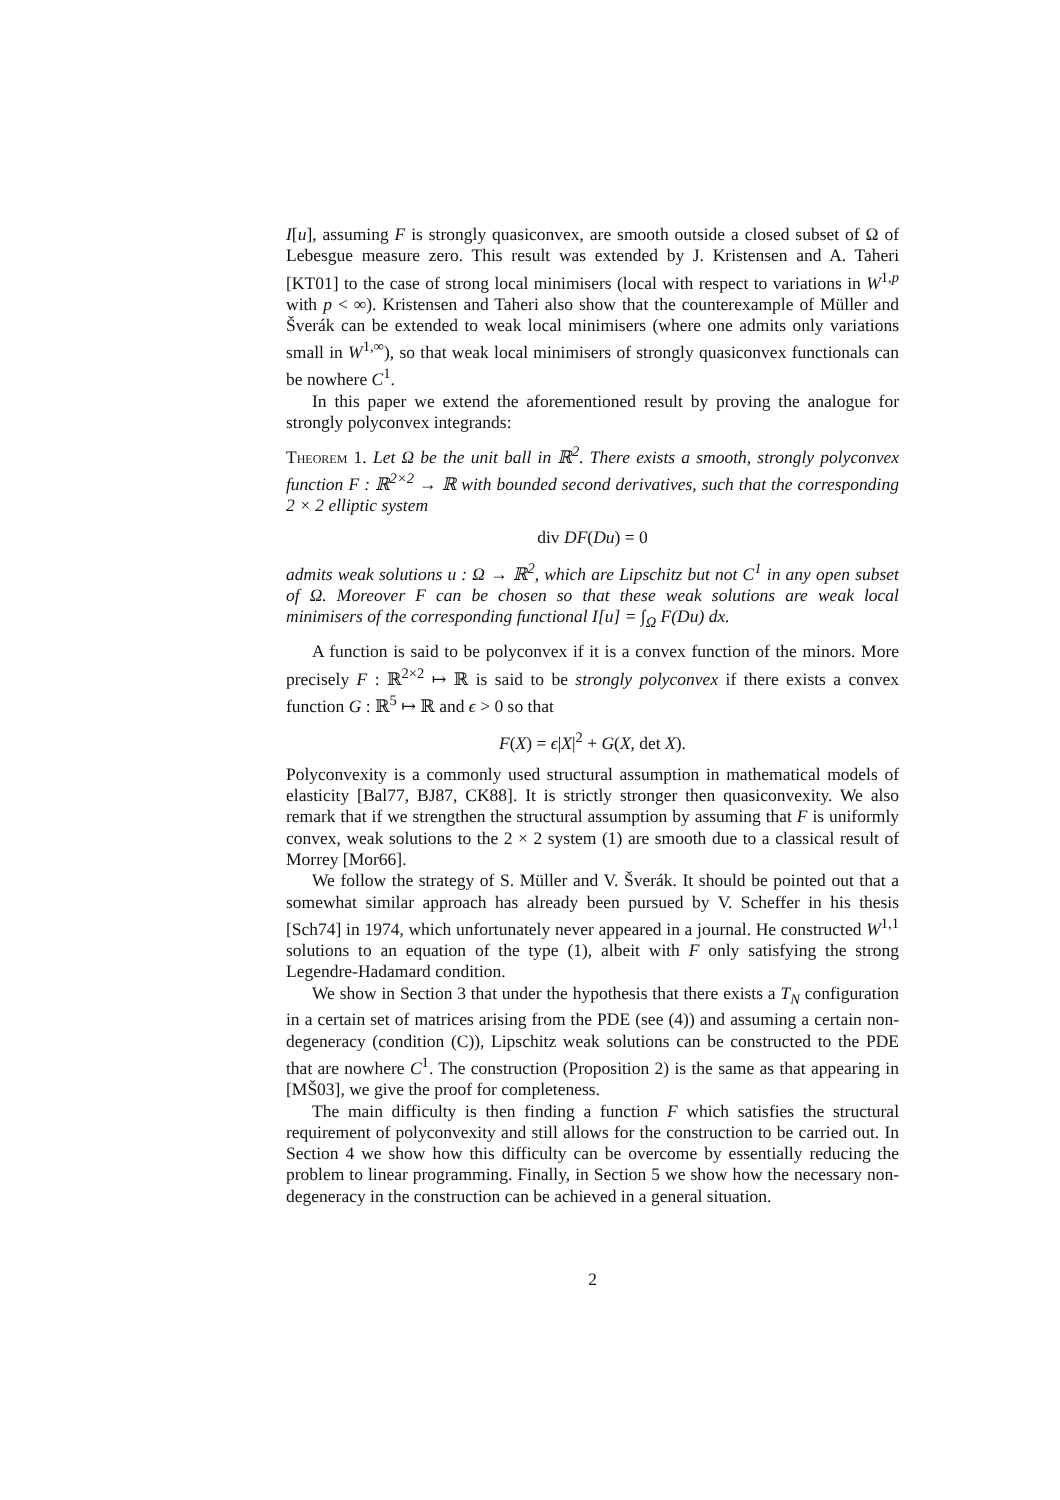I[u], assuming F is strongly quasiconvex, are smooth outside a closed subset of Ω of Lebesgue measure zero. This result was extended by J. Kristensen and A. Taheri [KT01] to the case of strong local minimisers (local with respect to variations in W<sup>1,p</sup> with p < ∞). Kristensen and Taheri also show that the counterexample of Müller and Šverák can be extended to weak local minimisers (where one admits only variations small in W<sup>1,∞</sup>), so that weak local minimisers of strongly quasiconvex functionals can be nowhere C<sup>1</sup>.
In this paper we extend the aforementioned result by proving the analogue for strongly polyconvex integrands:
Theorem 1. Let Ω be the unit ball in ℝ<sup>2</sup>. There exists a smooth, strongly polyconvex function F : ℝ<sup>2×2</sup> → ℝ with bounded second derivatives, such that the corresponding 2 × 2 elliptic system
div DF(Du) = 0
admits weak solutions u : Ω → ℝ<sup>2</sup>, which are Lipschitz but not C<sup>1</sup> in any open subset of Ω. Moreover F can be chosen so that these weak solutions are weak local minimisers of the corresponding functional I[u] = ∫<sub>Ω</sub> F(Du) dx.
A function is said to be polyconvex if it is a convex function of the minors. More precisely F : ℝ<sup>2×2</sup> ↦ ℝ is said to be strongly polyconvex if there exists a convex function G : ℝ<sup>5</sup> ↦ ℝ and ϵ > 0 so that
F(X) = ϵ|X|<sup>2</sup> + G(X, det X).
Polyconvexity is a commonly used structural assumption in mathematical models of elasticity [Bal77, BJ87, CK88]. It is strictly stronger then quasiconvexity. We also remark that if we strengthen the structural assumption by assuming that F is uniformly convex, weak solutions to the 2 × 2 system (1) are smooth due to a classical result of Morrey [Mor66].
We follow the strategy of S. Müller and V. Šverák. It should be pointed out that a somewhat similar approach has already been pursued by V. Scheffer in his thesis [Sch74] in 1974, which unfortunately never appeared in a journal. He constructed W<sup>1,1</sup> solutions to an equation of the type (1), albeit with F only satisfying the strong Legendre-Hadamard condition.
We show in Section 3 that under the hypothesis that there exists a T<sub>N</sub> configuration in a certain set of matrices arising from the PDE (see (4)) and assuming a certain non-degeneracy (condition (C)), Lipschitz weak solutions can be constructed to the PDE that are nowhere C<sup>1</sup>. The construction (Proposition 2) is the same as that appearing in [MŠ03], we give the proof for completeness.
The main difficulty is then finding a function F which satisfies the structural requirement of polyconvexity and still allows for the construction to be carried out. In Section 4 we show how this difficulty can be overcome by essentially reducing the problem to linear programming. Finally, in Section 5 we show how the necessary non-degeneracy in the construction can be achieved in a general situation.
2